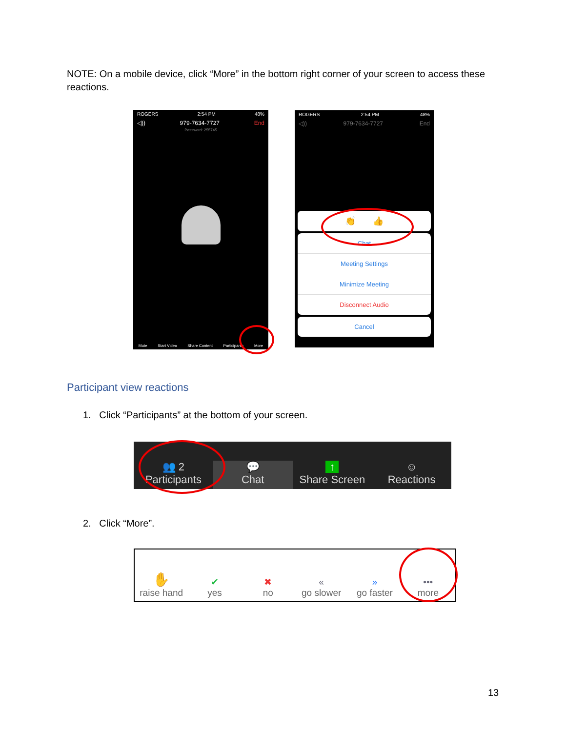NOTE: On a mobile device, click “More” in the bottom right corner of your screen to access these reactions.
ROGERS 2:54 PM 48%
◁)) 979-7634-7727 End
Password: 255745
Mute Start Video Share Content Participants More
ROGERS 2:54 PM 48%
◁)) 979-7634-7727 End
👏 👍
Chat
Meeting Settings
Minimize Meeting
Disconnect Audio
Cancel
Participant view reactions
1. Click “Participants” at the bottom of your screen.
👥 2
Participants
💬
Chat
↑
Share Screen
☺
Reactions
2. Click “More”.
✋
raise hand
✔
yes
✖
no
«
go slower
»
go faster
•••
more
13